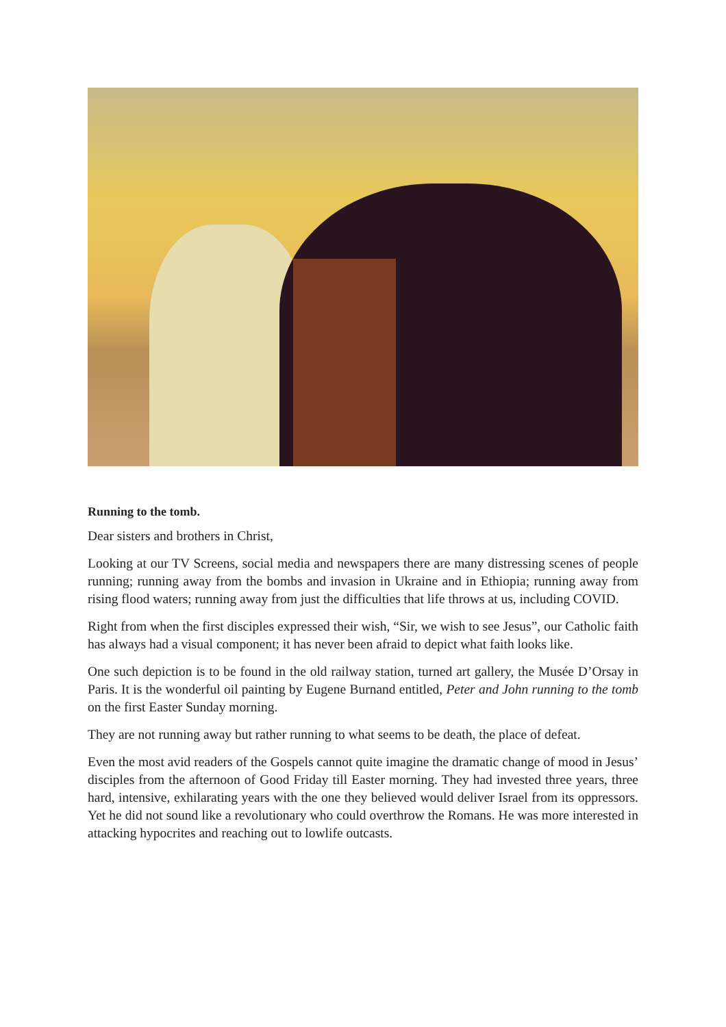Running to the tomb.
Dear sisters and brothers in Christ,
Looking at our TV Screens, social media and newspapers there are many distressing scenes of people running; running away from the bombs and invasion in Ukraine and in Ethiopia; running away from rising flood waters; running away from just the difficulties that life throws at us, including COVID.
Right from when the first disciples expressed their wish, “Sir, we wish to see Jesus”, our Catholic faith has always had a visual component; it has never been afraid to depict what faith looks like.
One such depiction is to be found in the old railway station, turned art gallery, the Musée D’Orsay in Paris. It is the wonderful oil painting by Eugene Burnand entitled, Peter and John running to the tomb on the first Easter Sunday morning.
They are not running away but rather running to what seems to be death, the place of defeat.
Even the most avid readers of the Gospels cannot quite imagine the dramatic change of mood in Jesus’ disciples from the afternoon of Good Friday till Easter morning. They had invested three years, three hard, intensive, exhilarating years with the one they believed would deliver Israel from its oppressors. Yet he did not sound like a revolutionary who could overthrow the Romans. He was more interested in attacking hypocrites and reaching out to lowlife outcasts.